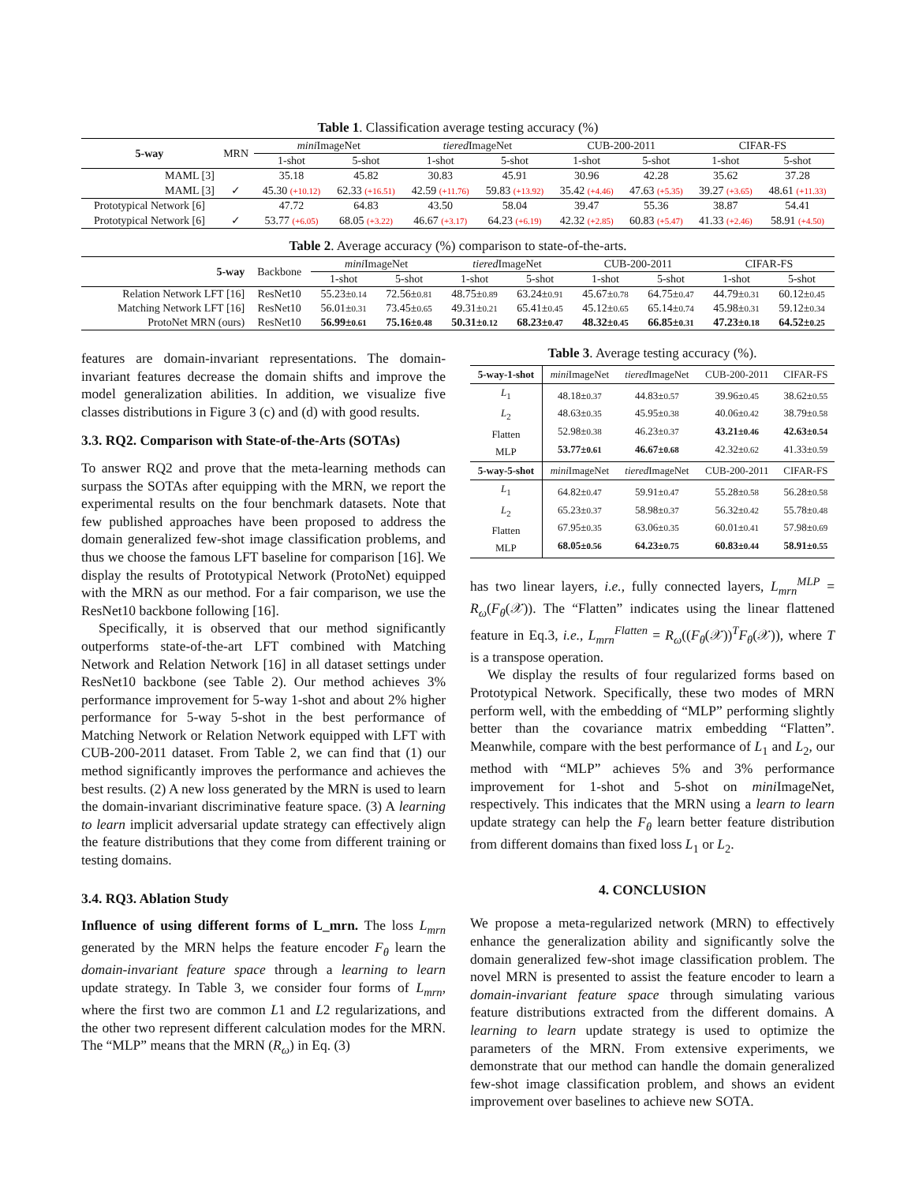Table 1. Classification average testing accuracy (%)
| 5-way | MRN | mini ImageNet | | tiered ImageNet | | CUB-200-2011 | | CIFAR-FS | |
| --- | --- | --- | --- | --- | --- | --- | --- | --- | --- |
| | | 1-shot | 5-shot | 1-shot | 5-shot | 1-shot | 5-shot | 1-shot | 5-shot |
| MAML [3] | | 35.18 | 45.82 | 30.83 | 45.91 | 30.96 | 42.28 | 35.62 | 37.28 |
| MAML [3] | ✓ | 45.30 (+10.12) | 62.33 (+16.51) | 42.59 (+11.76) | 59.83 (+13.92) | 35.42 (+4.46) | 47.63 (+5.35) | 39.27 (+3.65) | 48.61 (+11.33) |
| Prototypical Network [6] | | 47.72 | 64.83 | 43.50 | 58.04 | 39.47 | 55.36 | 38.87 | 54.41 |
| Prototypical Network [6] | ✓ | 53.77 (+6.05) | 68.05 (+3.22) | 46.67 (+3.17) | 64.23 (+6.19) | 42.32 (+2.85) | 60.83 (+5.47) | 41.33 (+2.46) | 58.91 (+4.50) |
Table 2. Average accuracy (%) comparison to state-of-the-arts.
| 5-way | Backbone | mini ImageNet | | tiered ImageNet | | CUB-200-2011 | | CIFAR-FS | |
| --- | --- | --- | --- | --- | --- | --- | --- | --- | --- |
| | | 1-shot | 5-shot | 1-shot | 5-shot | 1-shot | 5-shot | 1-shot | 5-shot |
| Relation Network LFT [16] | ResNet10 | 55.23± 0.14 | 72.56± 0.81 | 48.75± 0.89 | 63.24± 0.91 | 45.67± 0.78 | 64.75± 0.47 | 44.79± 0.31 | 60.12± 0.45 |
| Matching Network LFT [16] | ResNet10 | 56.01± 0.31 | 73.45± 0.65 | 49.31± 0.21 | 65.41± 0.45 | 45.12± 0.65 | 65.14± 0.74 | 45.98± 0.31 | 59.12± 0.34 |
| ProtoNet MRN (ours) | ResNet10 | 56.99± 0.61 | 75.16± 0.48 | 50.31± 0.12 | 68.23± 0.47 | 48.32± 0.45 | 66.85± 0.31 | 47.23± 0.18 | 64.52± 0.25 |
features are domain-invariant representations. The domain-invariant features decrease the domain shifts and improve the model generalization abilities. In addition, we visualize five classes distributions in Figure 3 (c) and (d) with good results.
3.3. RQ2. Comparison with State-of-the-Arts (SOTAs)
To answer RQ2 and prove that the meta-learning methods can surpass the SOTAs after equipping with the MRN, we report the experimental results on the four benchmark datasets. Note that few published approaches have been proposed to address the domain generalized few-shot image classification problems, and thus we choose the famous LFT baseline for comparison [16]. We display the results of Prototypical Network (ProtoNet) equipped with the MRN as our method. For a fair comparison, we use the ResNet10 backbone following [16].
Specifically, it is observed that our method significantly outperforms state-of-the-art LFT combined with Matching Network and Relation Network [16] in all dataset settings under ResNet10 backbone (see Table 2). Our method achieves 3% performance improvement for 5-way 1-shot and about 2% higher performance for 5-way 5-shot in the best performance of Matching Network or Relation Network equipped with LFT with CUB-200-2011 dataset. From Table 2, we can find that (1) our method significantly improves the performance and achieves the best results. (2) A new loss generated by the MRN is used to learn the domain-invariant discriminative feature space. (3) A learning to learn implicit adversarial update strategy can effectively align the feature distributions that they come from different training or testing domains.
3.4. RQ3. Ablation Study
Influence of using different forms of L_mrn. The loss L<sub>mrn</sub> generated by the MRN helps the feature encoder F<sub>θ</sub> learn the domain-invariant feature space through a learning to learn update strategy. In Table 3, we consider four forms of L<sub>mrn</sub>, where the first two are common L1 and L2 regularizations, and the other two represent different calculation modes for the MRN. The “MLP” means that the MRN (R<sub>ω</sub>) in Eq. (3)
Table 3. Average testing accuracy (%).
| 5-way-1-shot | mini ImageNet | tiered ImageNet | CUB-200-2011 | CIFAR-FS |
| L<sub>1</sub> L<sub>2</sub> Flatten MLP | 48.18± 0.37 48.63± 0.35 52.98± 0.38 53.77± 0.61 | 44.83± 0.57 45.95± 0.38 46.23± 0.37 46.67± 0.68 | 39.96± 0.45 40.06± 0.42 43.21± 0.46 42.32± 0.62 | 38.62± 0.55 38.79± 0.58 42.63± 0.54 41.33± 0.59 |
| 5-way-5-shot | mini ImageNet | tiered ImageNet | CUB-200-2011 | CIFAR-FS |
| L<sub>1</sub> L<sub>2</sub> Flatten MLP | 64.82± 0.47 65.23± 0.37 67.95± 0.35 68.05± 0.56 | 59.91± 0.47 58.98± 0.37 63.06± 0.35 64.23± 0.75 | 55.28± 0.58 56.32± 0.42 60.01± 0.41 60.83± 0.44 | 56.28± 0.58 55.78± 0.48 57.98± 0.69 58.91± 0.55 |
has two linear layers, i.e., fully connected layers, L<sub>mrn</sub><sup>MLP</sup> = R<sub>ω</sub>(F<sub>θ</sub>(𝒳)). The “Flatten” indicates using the linear flattened feature in Eq.3, i.e., L<sub>mrn</sub><sup>Flatten</sup> = R<sub>ω</sub>((F<sub>θ</sub>(𝒳))<sup>T</sup>F<sub>θ</sub>(𝒳)), where T is a transpose operation.
We display the results of four regularized forms based on Prototypical Network. Specifically, these two modes of MRN perform well, with the embedding of “MLP” performing slightly better than the covariance matrix embedding “Flatten”. Meanwhile, compare with the best performance of L<sub>1</sub> and L<sub>2</sub>, our method with “MLP” achieves 5% and 3% performance improvement for 1-shot and 5-shot on mini ImageNet, respectively. This indicates that the MRN using a learn to learn update strategy can help the F<sub>θ</sub> learn better feature distribution from different domains than fixed loss L<sub>1</sub> or L<sub>2</sub>.
4. CONCLUSION
We propose a meta-regularized network (MRN) to effectively enhance the generalization ability and significantly solve the domain generalized few-shot image classification problem. The novel MRN is presented to assist the feature encoder to learn a domain-invariant feature space through simulating various feature distributions extracted from the different domains. A learning to learn update strategy is used to optimize the parameters of the MRN. From extensive experiments, we demonstrate that our method can handle the domain generalized few-shot image classification problem, and shows an evident improvement over baselines to achieve new SOTA.